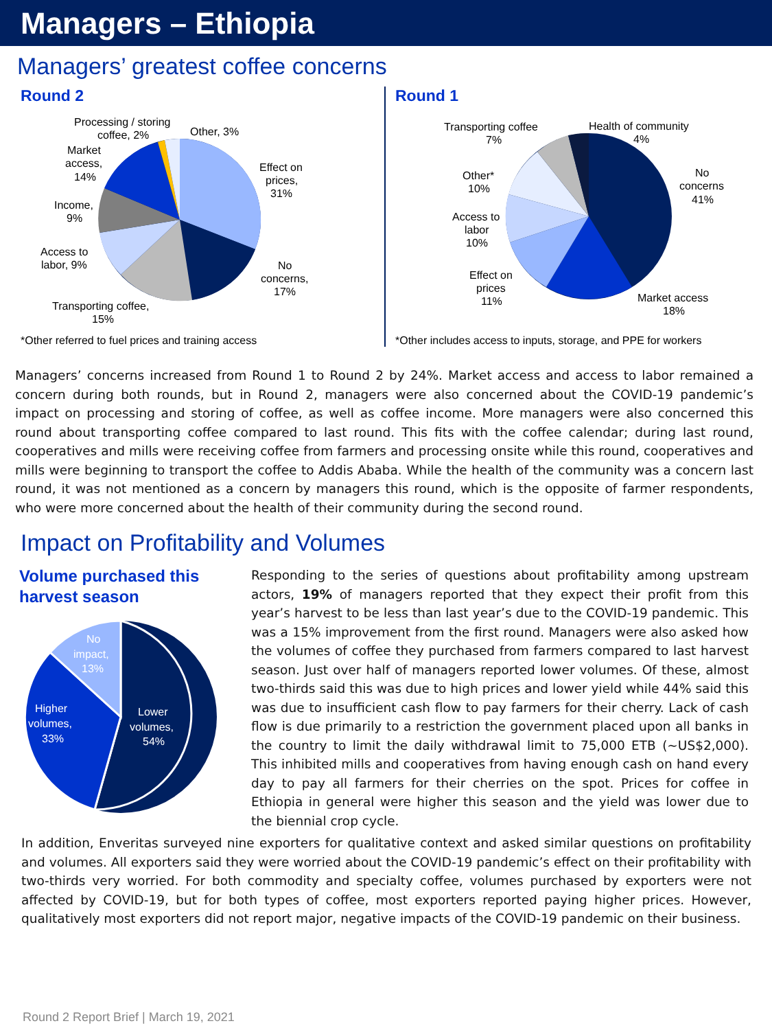Managers – Ethiopia
Managers’ greatest coffee concerns
Round 2
Processing / storing
coffee, 2%
Other, 3%
Effect on
prices,
31%
No
concerns,
17%
Transporting coffee,
15%
Access to
labor, 9%
Income,
9%
Market
access,
14%
*Other referred to fuel prices and training access
Round 1
Transporting coffee
7%
Health of community
4%
No
concerns
41%
Market access
18%
Effect on
prices
11%
Access to
labor
10%
Other*
10%
*Other includes access to inputs, storage, and PPE for workers
Managers’ concerns increased from Round 1 to Round 2 by 24%. Market access and access to labor remained a concern during both rounds, but in Round 2, managers were also concerned about the COVID-19 pandemic’s impact on processing and storing of coffee, as well as coffee income. More managers were also concerned this round about transporting coffee compared to last round. This fits with the coffee calendar; during last round, cooperatives and mills were receiving coffee from farmers and processing onsite while this round, cooperatives and mills were beginning to transport the coffee to Addis Ababa. While the health of the community was a concern last round, it was not mentioned as a concern by managers this round, which is the opposite of farmer respondents, who were more concerned about the health of their community during the second round.
Impact on Profitability and Volumes
Volume purchased this harvest season
No
impact,
13%
Higher
volumes,
33%
Lower
volumes,
54%
Responding to the series of questions about profitability among upstream actors, 19% of managers reported that they expect their profit from this year’s harvest to be less than last year’s due to the COVID-19 pandemic. This was a 15% improvement from the first round. Managers were also asked how the volumes of coffee they purchased from farmers compared to last harvest season. Just over half of managers reported lower volumes. Of these, almost two-thirds said this was due to high prices and lower yield while 44% said this was due to insufficient cash flow to pay farmers for their cherry. Lack of cash flow is due primarily to a restriction the government placed upon all banks in the country to limit the daily withdrawal limit to 75,000 ETB (~US$2,000). This inhibited mills and cooperatives from having enough cash on hand every day to pay all farmers for their cherries on the spot. Prices for coffee in Ethiopia in general were higher this season and the yield was lower due to the biennial crop cycle.
In addition, Enveritas surveyed nine exporters for qualitative context and asked similar questions on profitability and volumes. All exporters said they were worried about the COVID-19 pandemic’s effect on their profitability with two-thirds very worried. For both commodity and specialty coffee, volumes purchased by exporters were not affected by COVID-19, but for both types of coffee, most exporters reported paying higher prices. However, qualitatively most exporters did not report major, negative impacts of the COVID-19 pandemic on their business.
Round 2 Report Brief | March 19, 2021